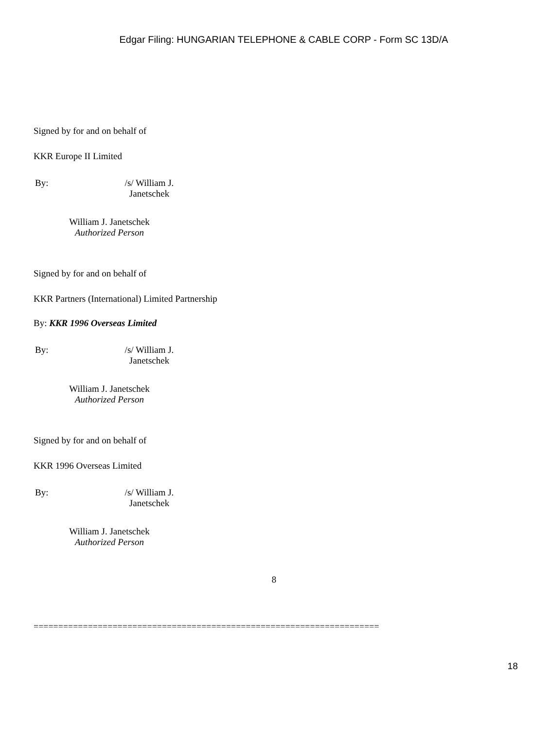Edgar Filing: HUNGARIAN TELEPHONE & CABLE CORP - Form SC 13D/A
Signed by for and on behalf of
KKR Europe II Limited
By: /s/ William J.
Janetschek
William J. Janetschek
Authorized Person
Signed by for and on behalf of
KKR Partners (International) Limited Partnership
By: KKR 1996 Overseas Limited
By: /s/ William J.
Janetschek
William J. Janetschek
Authorized Person
Signed by for and on behalf of
KKR 1996 Overseas Limited
By: /s/ William J.
Janetschek
William J. Janetschek
Authorized Person
8
======================================================================
18